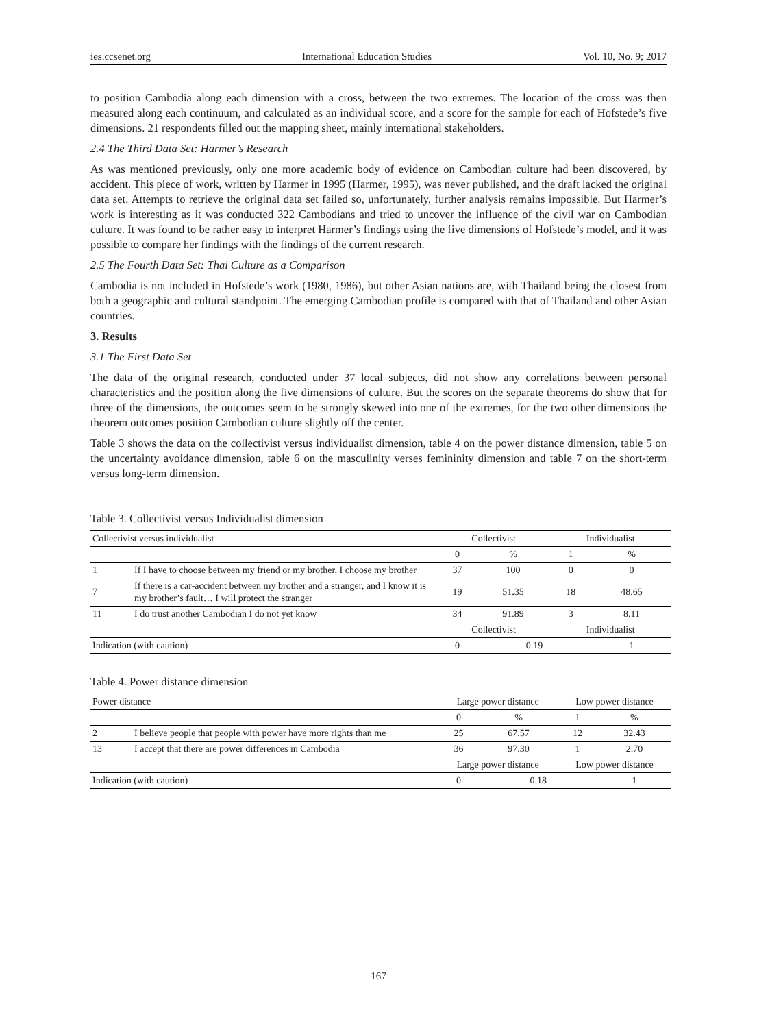ies.ccsenet.org International Education Studies Vol. 10, No. 9; 2017
to position Cambodia along each dimension with a cross, between the two extremes. The location of the cross was then measured along each continuum, and calculated as an individual score, and a score for the sample for each of Hofstede’s five dimensions. 21 respondents filled out the mapping sheet, mainly international stakeholders.
2.4 The Third Data Set: Harmer’s Research
As was mentioned previously, only one more academic body of evidence on Cambodian culture had been discovered, by accident. This piece of work, written by Harmer in 1995 (Harmer, 1995), was never published, and the draft lacked the original data set. Attempts to retrieve the original data set failed so, unfortunately, further analysis remains impossible. But Harmer’s work is interesting as it was conducted 322 Cambodians and tried to uncover the influence of the civil war on Cambodian culture. It was found to be rather easy to interpret Harmer’s findings using the five dimensions of Hofstede’s model, and it was possible to compare her findings with the findings of the current research.
2.5 The Fourth Data Set: Thai Culture as a Comparison
Cambodia is not included in Hofstede’s work (1980, 1986), but other Asian nations are, with Thailand being the closest from both a geographic and cultural standpoint. The emerging Cambodian profile is compared with that of Thailand and other Asian countries.
3. Results
3.1 The First Data Set
The data of the original research, conducted under 37 local subjects, did not show any correlations between personal characteristics and the position along the five dimensions of culture. But the scores on the separate theorems do show that for three of the dimensions, the outcomes seem to be strongly skewed into one of the extremes, for the two other dimensions the theorem outcomes position Cambodian culture slightly off the center.
Table 3 shows the data on the collectivist versus individualist dimension, table 4 on the power distance dimension, table 5 on the uncertainty avoidance dimension, table 6 on the masculinity verses femininity dimension and table 7 on the short-term versus long-term dimension.
Table 3. Collectivist versus Individualist dimension
| Collectivist versus individualist | | Collectivist | | Individualist | |
| | | 0 | % | 1 | % |
| 1 | If I have to choose between my friend or my brother, I choose my brother | 37 | 100 | 0 | 0 |
| 7 | If there is a car-accident between my brother and a stranger, and I know it is my brother’s fault… I will protect the stranger | 19 | 51.35 | 18 | 48.65 |
| 11 | I do trust another Cambodian I do not yet know | 34 | 91.89 | 3 | 8.11 |
| | | Collectivist | | Individualist | |
| Indication (with caution) | | 0 | 0.19 | | 1 |
Table 4. Power distance dimension
| Power distance | | Large power distance | | Low power distance | |
| | | 0 | % | 1 | % |
| 2 | I believe people that people with power have more rights than me | 25 | 67.57 | 12 | 32.43 |
| 13 | I accept that there are power differences in Cambodia | 36 | 97.30 | 1 | 2.70 |
| | | Large power distance | | Low power distance | |
| Indication (with caution) | | 0 | 0.18 | | 1 |
167